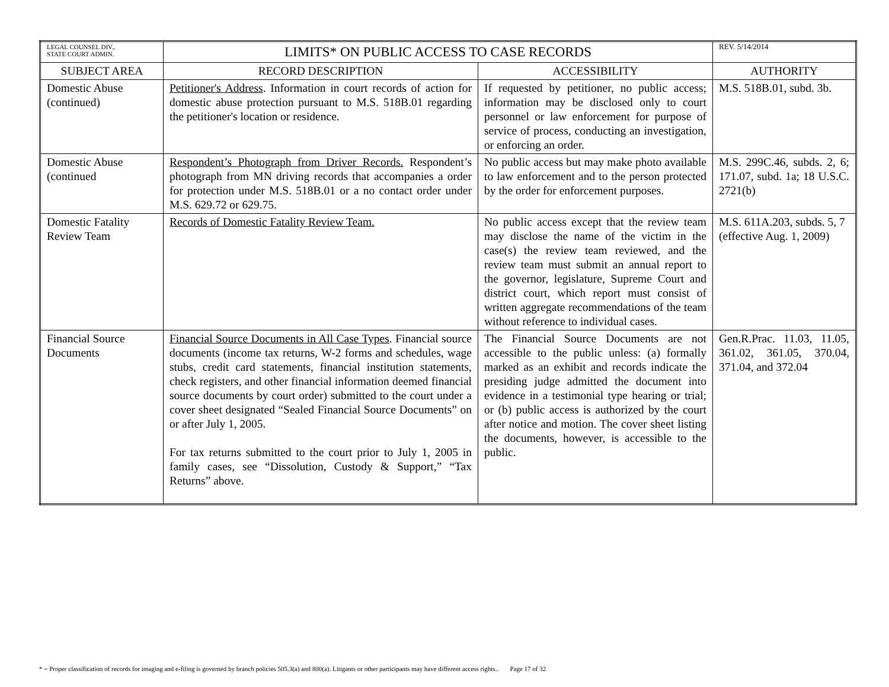| LEGAL COUNSEL DIV., STATE COURT ADMIN. | LIMITS* ON PUBLIC ACCESS TO CASE RECORDS | | REV. 5/14/2014 |
| SUBJECT AREA | RECORD DESCRIPTION | ACCESSIBILITY | AUTHORITY |
| Domestic Abuse (continued) | Petitioner's Address . Information in court records of action for domestic abuse protection pursuant to M.S. 518B.01 regarding the petitioner's location or residence. | If requested by petitioner, no public access; information may be disclosed only to court personnel or law enforcement for purpose of service of process, conducting an investigation, or enforcing an order. | M.S. 518B.01, subd. 3b. |
| Domestic Abuse (continued | Respondent’s Photograph from Driver Records. Respondent’s photograph from MN driving records that accompanies a order for protection under M.S. 518B.01 or a no contact order under M.S. 629.72 or 629.75. | No public access but may make photo available to law enforcement and to the person protected by the order for enforcement purposes. | M.S. 299C.46, subds. 2, 6; 171.07, subd. 1a; 18 U.S.C. 2721(b) |
| Domestic Fatality Review Team | Records of Domestic Fatality Review Team. | No public access except that the review team may disclose the name of the victim in the case(s) the review team reviewed, and the review team must submit an annual report to the governor, legislature, Supreme Court and district court, which report must consist of written aggregate recommendations of the team without reference to individual cases. | M.S. 611A.203, subds. 5, 7 (effective Aug. 1, 2009) |
| Financial Source Documents | Financial Source Documents in All Case Types . Financial source documents (income tax returns, W-2 forms and schedules, wage stubs, credit card statements, financial institution statements, check registers, and other financial information deemed financial source documents by court order) submitted to the court under a cover sheet designated “Sealed Financial Source Documents” on or after July 1, 2005. For tax returns submitted to the court prior to July 1, 2005 in family cases, see “Dissolution, Custody & Support,” “Tax Returns” above. | The Financial Source Documents are not accessible to the public unless: (a) formally marked as an exhibit and records indicate the presiding judge admitted the document into evidence in a testimonial type hearing or trial; or (b) public access is authorized by the court after notice and motion. The cover sheet listing the documents, however, is accessible to the public. | Gen.R.Prac. 11.03, 11.05, 361.02, 361.05, 370.04, 371.04, and 372.04 |
* = Proper classification of records for imaging and e-filing is governed by branch policies 505.3(a) and 800(a). Litigants or other participants may have different access rights.. Page 17 of 32